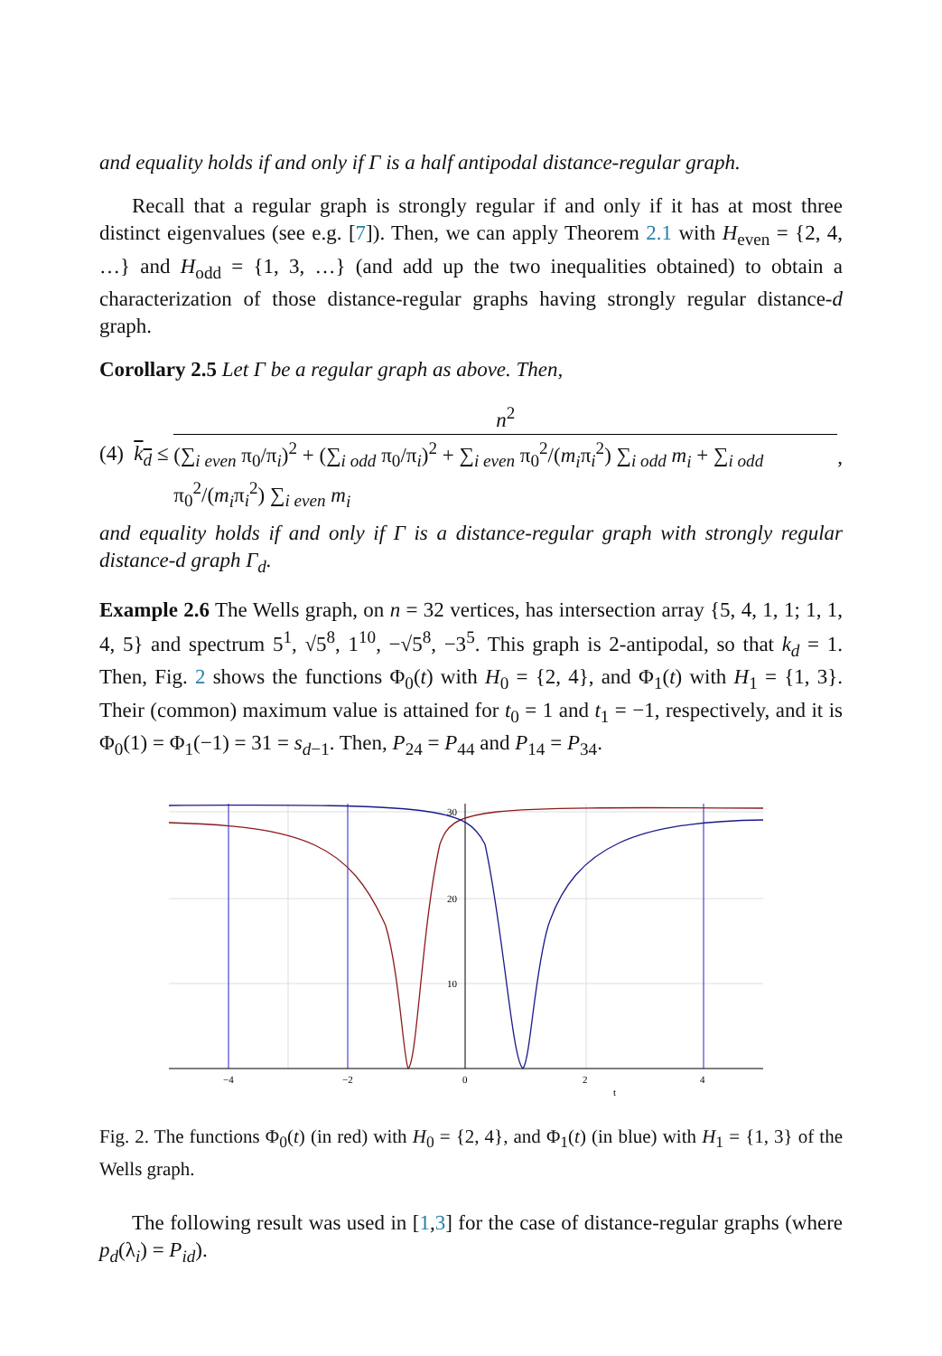and equality holds if and only if Γ is a half antipodal distance-regular graph.
Recall that a regular graph is strongly regular if and only if it has at most three distinct eigenvalues (see e.g. [7]). Then, we can apply Theorem 2.1 with H<sub>even</sub> = {2, 4, …} and H<sub>odd</sub> = {1, 3, …} (and add up the two inequalities obtained) to obtain a characterization of those distance-regular graphs having strongly regular distance-d graph.
Corollary 2.5 Let Γ be a regular graph as above. Then,
(4) k<sub>d</sub> ≤ n<sup>2</sup> (∑<sub>i even</sub> π<sub>0</sub>/π<sub>i</sub>)<sup>2</sup> + (∑<sub>i odd</sub> π<sub>0</sub>/π<sub>i</sub>)<sup>2</sup> + ∑<sub>i even</sub> π<sub>0</sub><sup>2</sup>/(m<sub>i</sub>π<sub>i</sub><sup>2</sup>) ∑<sub>i odd</sub> m<sub>i</sub> + ∑<sub>i odd</sub> π<sub>0</sub><sup>2</sup>/(m<sub>i</sub>π<sub>i</sub><sup>2</sup>) ∑<sub>i even</sub> m<sub>i</sub>,
and equality holds if and only if Γ is a distance-regular graph with strongly regular distance-d graph Γ<sub>d</sub>.
Example 2.6 The Wells graph, on n = 32 vertices, has intersection array {5, 4, 1, 1; 1, 1, 4, 5} and spectrum 5<sup>1</sup>, √5<sup>8</sup>, 1<sup>10</sup>, −√5<sup>8</sup>, −3<sup>5</sup>. This graph is 2-antipodal, so that k<sub>d</sub> = 1. Then, Fig. 2 shows the functions Φ<sub>0</sub>(t) with H<sub>0</sub> = {2, 4}, and Φ<sub>1</sub>(t) with H<sub>1</sub> = {1, 3}. Their (common) maximum value is attained for t<sub>0</sub> = 1 and t<sub>1</sub> = −1, respectively, and it is Φ<sub>0</sub>(1) = Φ<sub>1</sub>(−1) = 31 = s<sub>d−1</sub>. Then, P<sub>24</sub> = P<sub>44</sub> and P<sub>14</sub> = P<sub>34</sub>.
30
20
10
−4
−2
0
2
4
t
Fig. 2. The functions Φ<sub>0</sub>(t) (in red) with H<sub>0</sub> = {2, 4}, and Φ<sub>1</sub>(t) (in blue) with H<sub>1</sub> = {1, 3} of the Wells graph.
The following result was used in [1,3] for the case of distance-regular graphs (where p<sub>d</sub>(λ<sub>i</sub>) = P<sub>id</sub>).